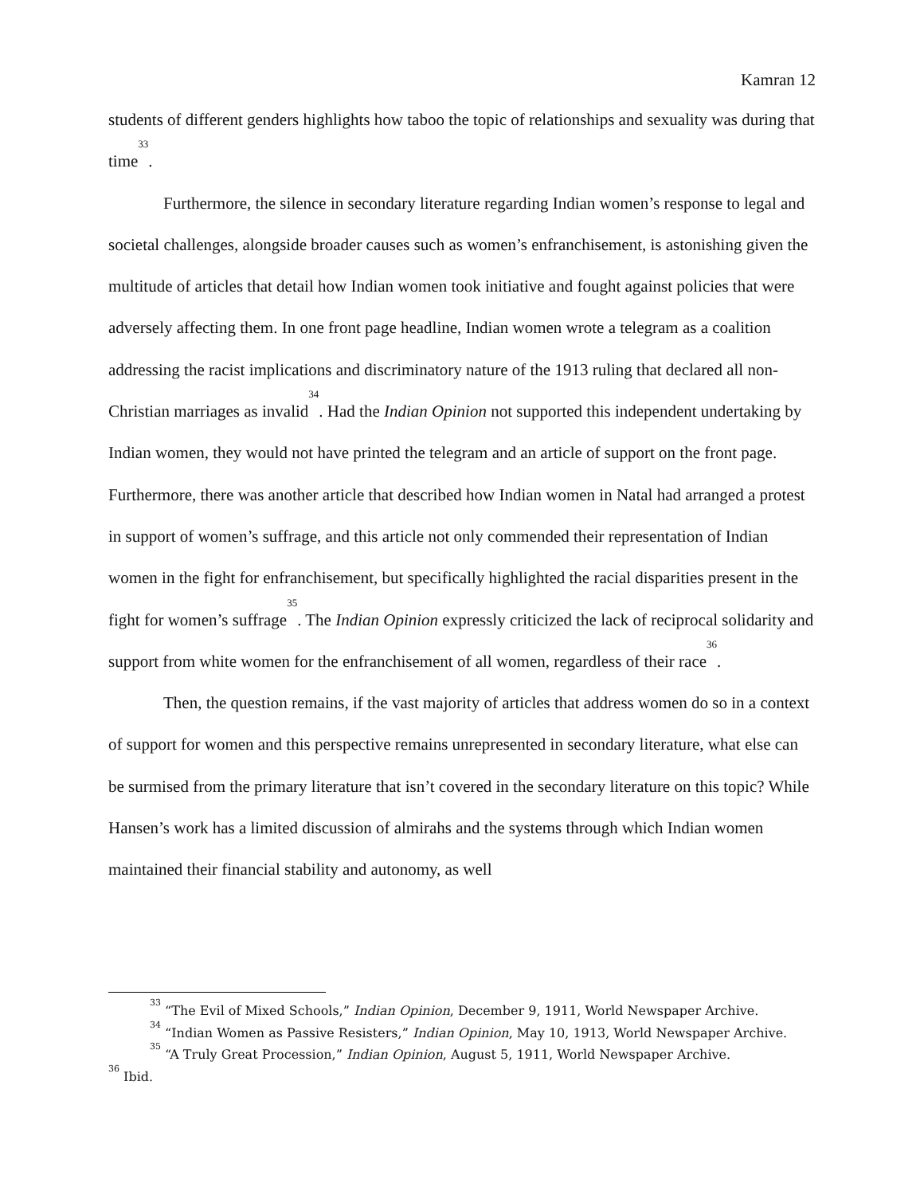Kamran 12
students of different genders highlights how taboo the topic of relationships and sexuality was during that time<sup>33</sup>.
Furthermore, the silence in secondary literature regarding Indian women’s response to legal and societal challenges, alongside broader causes such as women’s enfranchisement, is astonishing given the multitude of articles that detail how Indian women took initiative and fought against policies that were adversely affecting them. In one front page headline, Indian women wrote a telegram as a coalition addressing the racist implications and discriminatory nature of the 1913 ruling that declared all non-Christian marriages as invalid<sup>34</sup>. Had the Indian Opinion not supported this independent undertaking by Indian women, they would not have printed the telegram and an article of support on the front page. Furthermore, there was another article that described how Indian women in Natal had arranged a protest in support of women’s suffrage, and this article not only commended their representation of Indian women in the fight for enfranchisement, but specifically highlighted the racial disparities present in the fight for women’s suffrage<sup>35</sup>. The Indian Opinion expressly criticized the lack of reciprocal solidarity and support from white women for the enfranchisement of all women, regardless of their race<sup>36</sup>.
Then, the question remains, if the vast majority of articles that address women do so in a context of support for women and this perspective remains unrepresented in secondary literature, what else can be surmised from the primary literature that isn’t covered in the secondary literature on this topic? While Hansen’s work has a limited discussion of almirahs and the systems through which Indian women maintained their financial stability and autonomy, as well
<sup>33</sup> “The Evil of Mixed Schools,” Indian Opinion, December 9, 1911, World Newspaper Archive.
<sup>34</sup> “Indian Women as Passive Resisters,” Indian Opinion, May 10, 1913, World Newspaper Archive.
<sup>35</sup> “A Truly Great Procession,” Indian Opinion, August 5, 1911, World Newspaper Archive.
<sup>36</sup> Ibid.